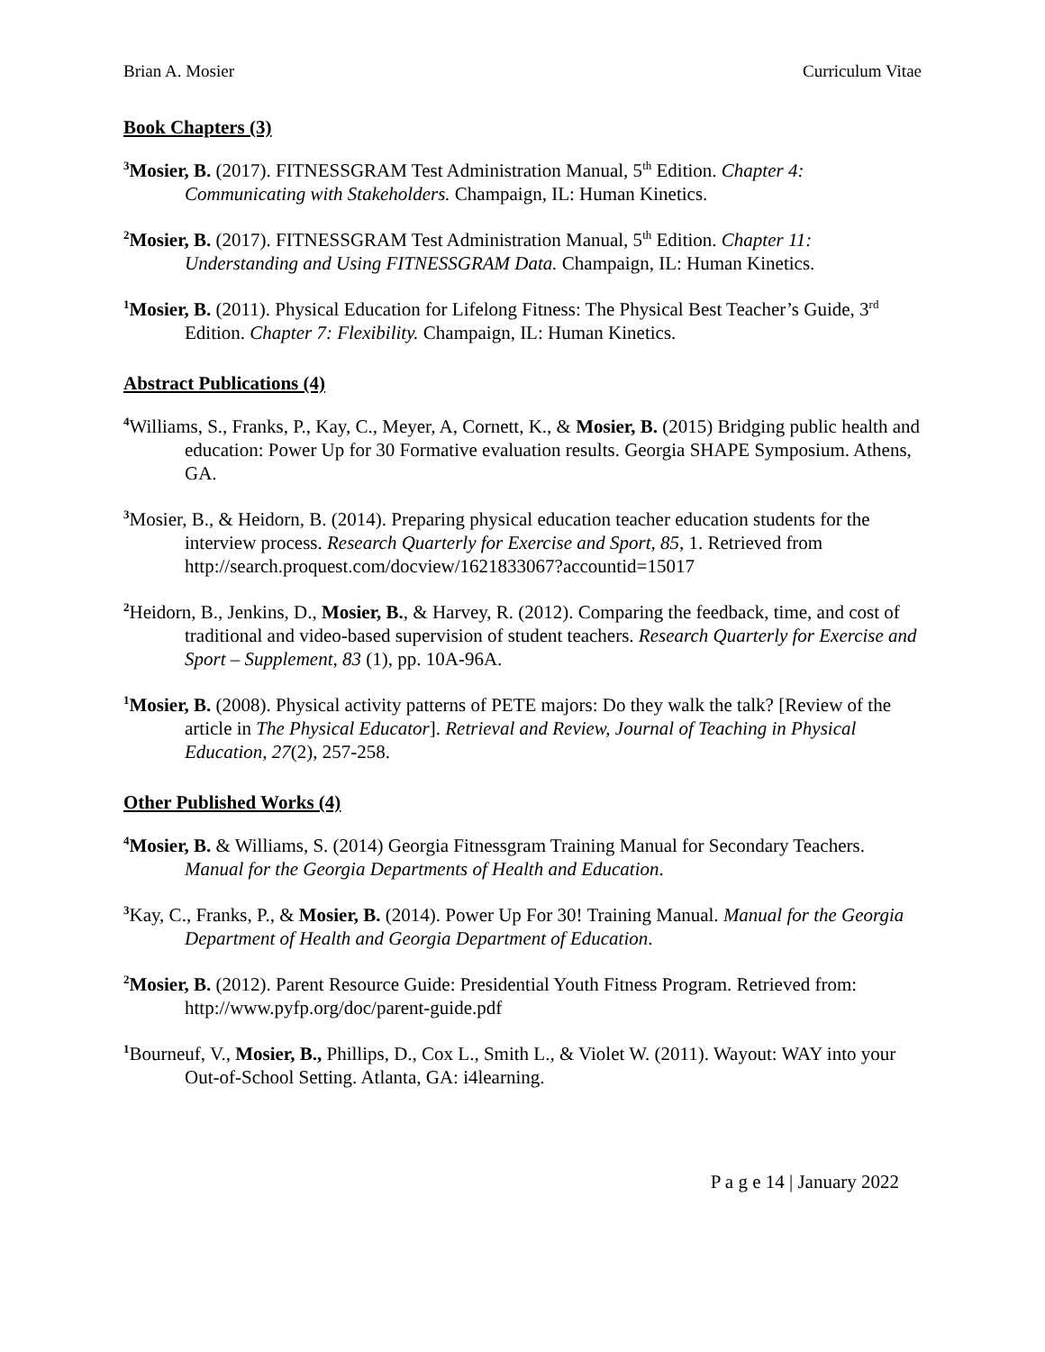Brian A. Mosier Curriculum Vitae
Book Chapters (3)
<sup>3</sup> Mosier, B. (2017). FITNESSGRAM Test Administration Manual, 5<sup>th</sup> Edition. Chapter 4: Communicating with Stakeholders. Champaign, IL: Human Kinetics.
<sup>2</sup> Mosier, B. (2017). FITNESSGRAM Test Administration Manual, 5<sup>th</sup> Edition. Chapter 11: Understanding and Using FITNESSGRAM Data. Champaign, IL: Human Kinetics.
<sup>1</sup> Mosier, B. (2011). Physical Education for Lifelong Fitness: The Physical Best Teacher’s Guide, 3<sup>rd</sup> Edition. Chapter 7: Flexibility. Champaign, IL: Human Kinetics.
Abstract Publications (4)
<sup>4</sup> Williams, S., Franks, P., Kay, C., Meyer, A, Cornett, K., & Mosier, B. (2015) Bridging public health and education: Power Up for 30 Formative evaluation results. Georgia SHAPE Symposium. Athens, GA.
<sup>3</sup> Mosier, B., & Heidorn, B. (2014). Preparing physical education teacher education students for the interview process. Research Quarterly for Exercise and Sport, 85, 1. Retrieved from http://search.proquest.com/docview/1621833067?accountid=15017
<sup>2</sup> Heidorn, B., Jenkins, D., Mosier, B., & Harvey, R. (2012). Comparing the feedback, time, and cost of traditional and video-based supervision of student teachers. Research Quarterly for Exercise and Sport – Supplement, 83 (1), pp. 10A-96A.
<sup>1</sup> Mosier, B. (2008). Physical activity patterns of PETE majors: Do they walk the talk? [Review of the article in The Physical Educator]. Retrieval and Review, Journal of Teaching in Physical Education, 27(2), 257-258.
Other Published Works (4)
<sup>4</sup> Mosier, B. & Williams, S. (2014) Georgia Fitnessgram Training Manual for Secondary Teachers. Manual for the Georgia Departments of Health and Education.
<sup>3</sup> Kay, C., Franks, P., & Mosier, B. (2014). Power Up For 30! Training Manual. Manual for the Georgia Department of Health and Georgia Department of Education.
<sup>2</sup> Mosier, B. (2012). Parent Resource Guide: Presidential Youth Fitness Program. Retrieved from: http://www.pyfp.org/doc/parent-guide.pdf
<sup>1</sup> Bourneuf, V., Mosier, B., Phillips, D., Cox L., Smith L., & Violet W. (2011). Wayout: WAY into your Out-of-School Setting. Atlanta, GA: i4learning.
P a g e 14 | January 2022